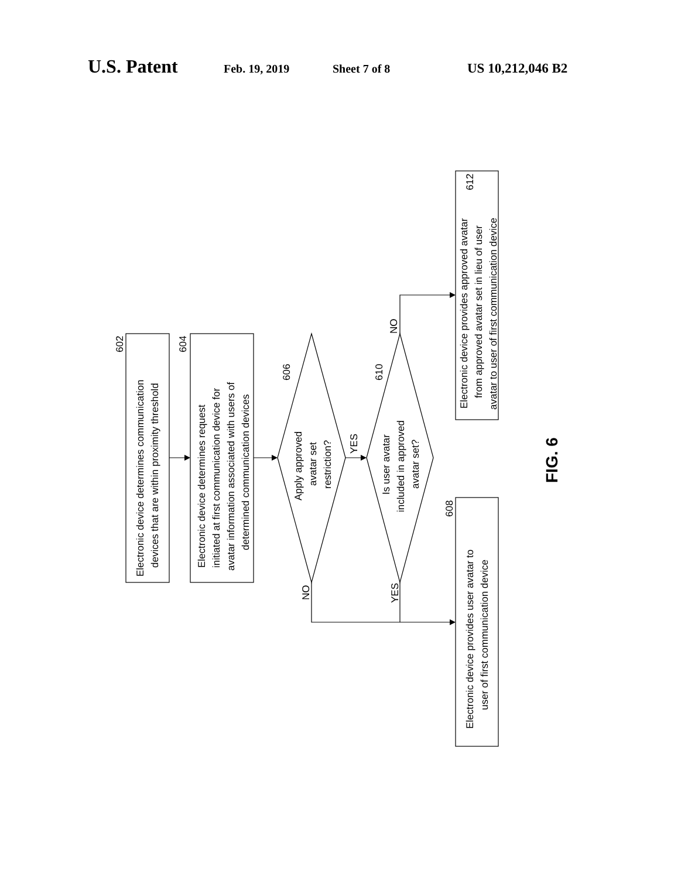U.S. Patent Feb. 19, 2019 Sheet 7 of 8 US 10,212,046 B2
602
604
606
610
612
608
Electronic device determines communication
devices that are within proximity threshold
Electronic device determines request
initiated at first communication device for
avatar information associated with users of
determined communication devices
Apply approved
avatar set
restriction?
Is user avatar
included in approved
avatar set?
Electronic device provides approved avatar
from approved avatar set in lieu of user
avatar to user of first communication device
Electronic device provides user avatar to
user of first communication device
YES
NO
YES
NO
FIG. 6